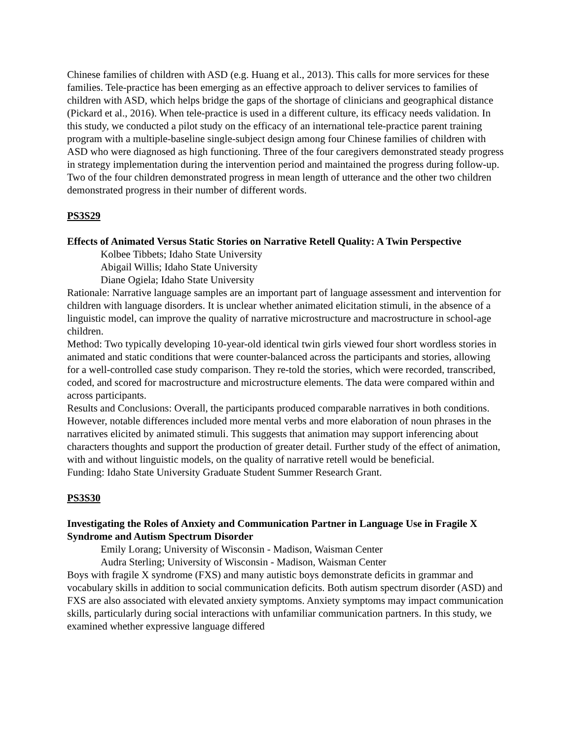Chinese families of children with ASD (e.g. Huang et al., 2013). This calls for more services for these families. Tele-practice has been emerging as an effective approach to deliver services to families of children with ASD, which helps bridge the gaps of the shortage of clinicians and geographical distance (Pickard et al., 2016). When tele-practice is used in a different culture, its efficacy needs validation. In this study, we conducted a pilot study on the efficacy of an international tele-practice parent training program with a multiple-baseline single-subject design among four Chinese families of children with ASD who were diagnosed as high functioning. Three of the four caregivers demonstrated steady progress in strategy implementation during the intervention period and maintained the progress during follow-up. Two of the four children demonstrated progress in mean length of utterance and the other two children demonstrated progress in their number of different words.
PS3S29
Effects of Animated Versus Static Stories on Narrative Retell Quality: A Twin Perspective
Kolbee Tibbets; Idaho State University
Abigail Willis; Idaho State University
Diane Ogiela; Idaho State University
Rationale: Narrative language samples are an important part of language assessment and intervention for children with language disorders. It is unclear whether animated elicitation stimuli, in the absence of a linguistic model, can improve the quality of narrative microstructure and macrostructure in school-age children.
Method: Two typically developing 10-year-old identical twin girls viewed four short wordless stories in animated and static conditions that were counter-balanced across the participants and stories, allowing for a well-controlled case study comparison. They re-told the stories, which were recorded, transcribed, coded, and scored for macrostructure and microstructure elements. The data were compared within and across participants.
Results and Conclusions: Overall, the participants produced comparable narratives in both conditions. However, notable differences included more mental verbs and more elaboration of noun phrases in the narratives elicited by animated stimuli. This suggests that animation may support inferencing about characters thoughts and support the production of greater detail. Further study of the effect of animation, with and without linguistic models, on the quality of narrative retell would be beneficial.
Funding: Idaho State University Graduate Student Summer Research Grant.
PS3S30
Investigating the Roles of Anxiety and Communication Partner in Language Use in Fragile X Syndrome and Autism Spectrum Disorder
Emily Lorang; University of Wisconsin - Madison, Waisman Center
Audra Sterling; University of Wisconsin - Madison, Waisman Center
Boys with fragile X syndrome (FXS) and many autistic boys demonstrate deficits in grammar and vocabulary skills in addition to social communication deficits. Both autism spectrum disorder (ASD) and FXS are also associated with elevated anxiety symptoms. Anxiety symptoms may impact communication skills, particularly during social interactions with unfamiliar communication partners. In this study, we examined whether expressive language differed